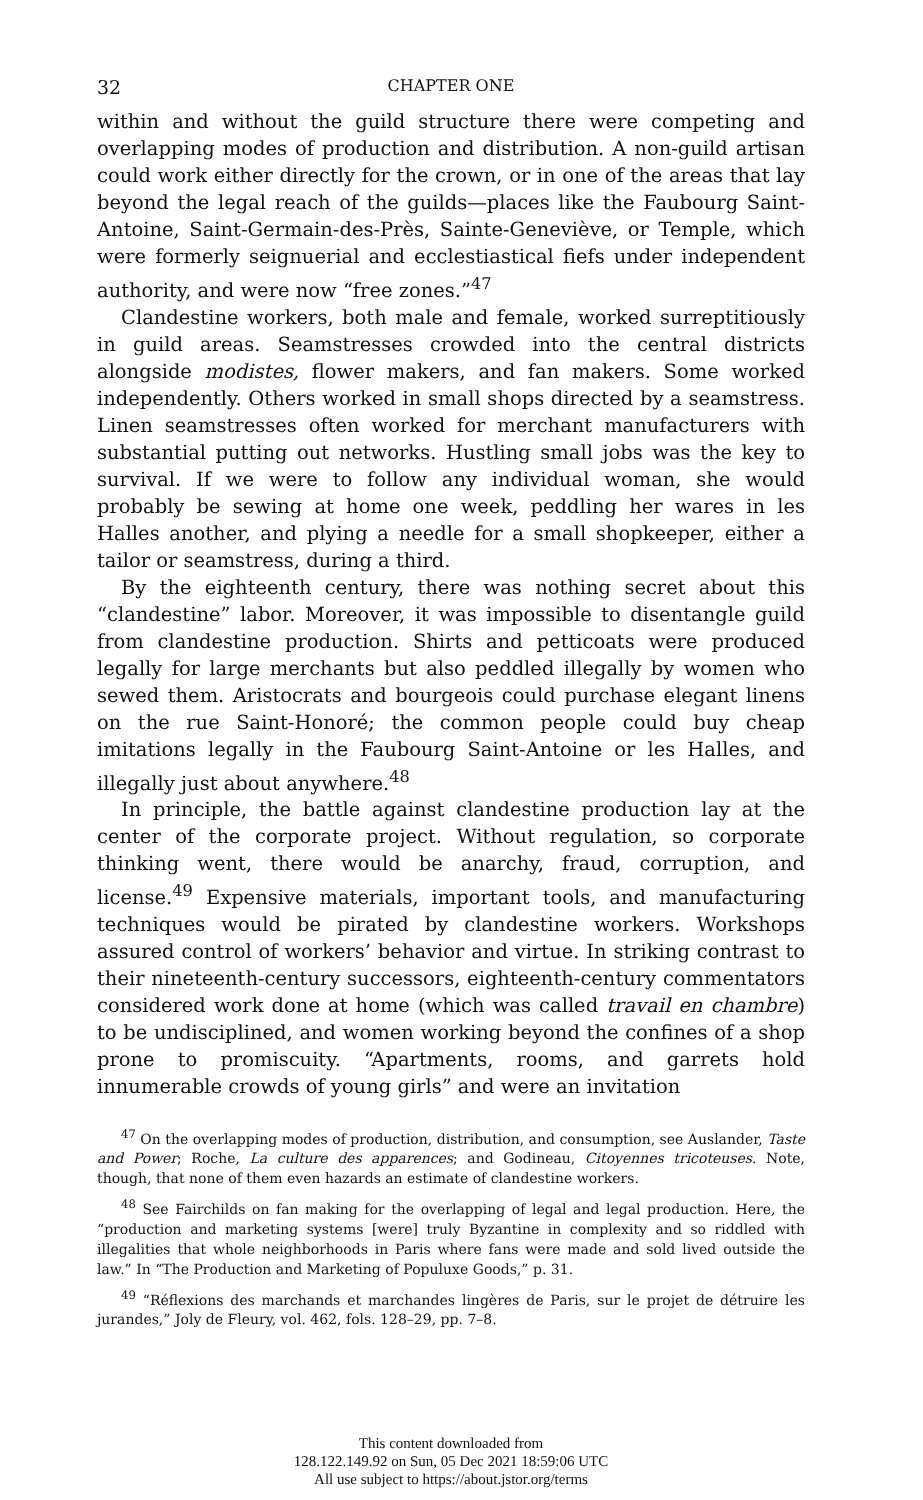32 CHAPTER ONE
within and without the guild structure there were competing and overlapping modes of production and distribution. A non-guild artisan could work either directly for the crown, or in one of the areas that lay beyond the legal reach of the guilds—places like the Faubourg Saint-Antoine, Saint-Germain-des-Près, Sainte-Geneviève, or Temple, which were formerly seignuerial and ecclestiastical fiefs under independent authority, and were now “free zones.”<sup>47</sup>
Clandestine workers, both male and female, worked surreptitiously in guild areas. Seamstresses crowded into the central districts alongside modistes, flower makers, and fan makers. Some worked independently. Others worked in small shops directed by a seamstress. Linen seamstresses often worked for merchant manufacturers with substantial putting out networks. Hustling small jobs was the key to survival. If we were to follow any individual woman, she would probably be sewing at home one week, peddling her wares in les Halles another, and plying a needle for a small shopkeeper, either a tailor or seamstress, during a third.
By the eighteenth century, there was nothing secret about this “clandestine” labor. Moreover, it was impossible to disentangle guild from clandestine production. Shirts and petticoats were produced legally for large merchants but also peddled illegally by women who sewed them. Aristocrats and bourgeois could purchase elegant linens on the rue Saint-Honoré; the common people could buy cheap imitations legally in the Faubourg Saint-Antoine or les Halles, and illegally just about anywhere.<sup>48</sup>
In principle, the battle against clandestine production lay at the center of the corporate project. Without regulation, so corporate thinking went, there would be anarchy, fraud, corruption, and license.<sup>49</sup> Expensive materials, important tools, and manufacturing techniques would be pirated by clandestine workers. Workshops assured control of workers’ behavior and virtue. In striking contrast to their nineteenth-century successors, eighteenth-century commentators considered work done at home (which was called travail en chambre) to be undisciplined, and women working beyond the confines of a shop prone to promiscuity. “Apartments, rooms, and garrets hold innumerable crowds of young girls” and were an invitation
<sup>47</sup> On the overlapping modes of production, distribution, and consumption, see Auslander, Taste and Power; Roche, La culture des apparences; and Godineau, Citoyennes tricoteuses. Note, though, that none of them even hazards an estimate of clandestine workers.
<sup>48</sup> See Fairchilds on fan making for the overlapping of legal and legal production. Here, the “production and marketing systems [were] truly Byzantine in complexity and so riddled with illegalities that whole neighborhoods in Paris where fans were made and sold lived outside the law.” In “The Production and Marketing of Populuxe Goods,” p. 31.
<sup>49</sup> “Réflexions des marchands et marchandes lingères de Paris, sur le projet de détruire les jurandes,” Joly de Fleury, vol. 462, fols. 128–29, pp. 7–8.
This content downloaded from
128.122.149.92 on Sun, 05 Dec 2021 18:59:06 UTC
All use subject to https://about.jstor.org/terms